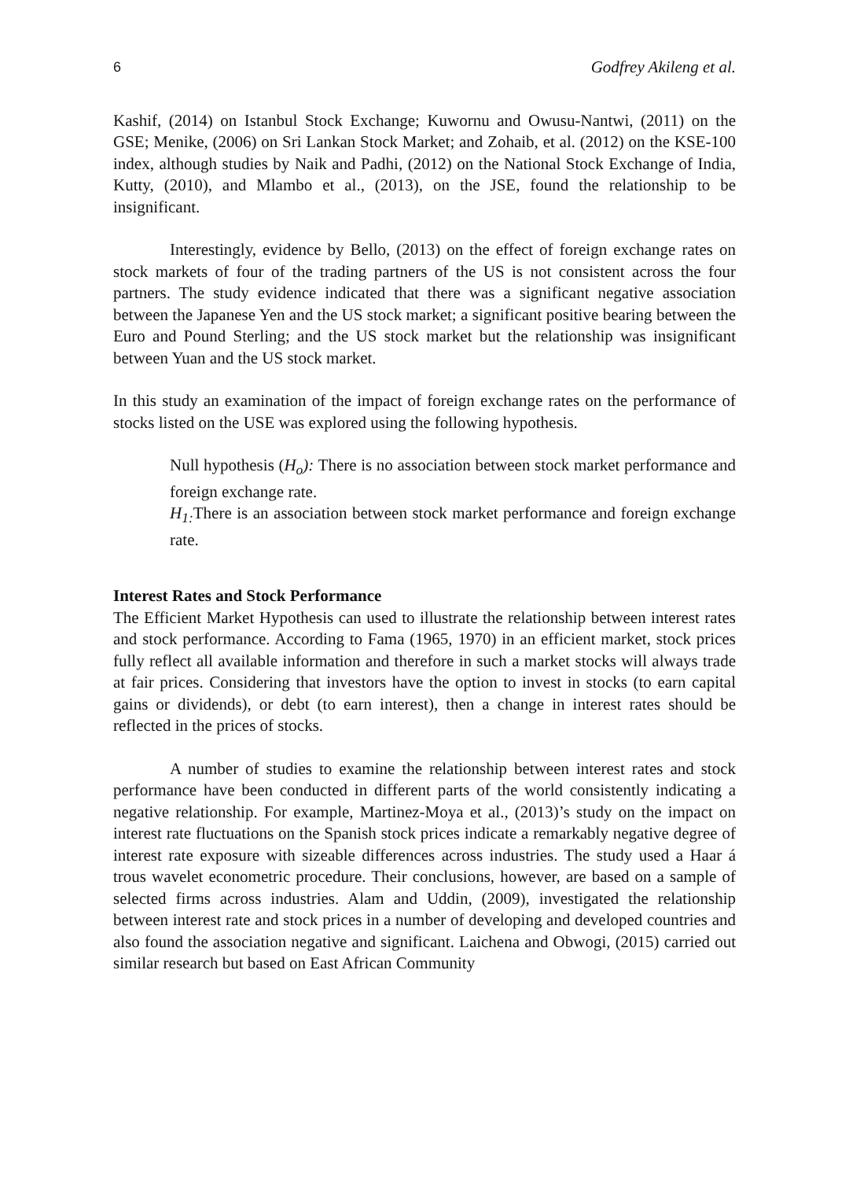6 Godfrey Akileng et al.
Kashif, (2014) on Istanbul Stock Exchange; Kuwornu and Owusu-Nantwi, (2011) on the GSE; Menike, (2006) on Sri Lankan Stock Market; and Zohaib, et al. (2012) on the KSE-100 index, although studies by Naik and Padhi, (2012) on the National Stock Exchange of India, Kutty, (2010), and Mlambo et al., (2013), on the JSE, found the relationship to be insignificant.
Interestingly, evidence by Bello, (2013) on the effect of foreign exchange rates on stock markets of four of the trading partners of the US is not consistent across the four partners. The study evidence indicated that there was a significant negative association between the Japanese Yen and the US stock market; a significant positive bearing between the Euro and Pound Sterling; and the US stock market but the relationship was insignificant between Yuan and the US stock market.
In this study an examination of the impact of foreign exchange rates on the performance of stocks listed on the USE was explored using the following hypothesis.
Null hypothesis (H<sub>o</sub>): There is no association between stock market performance and foreign exchange rate.
H<sub>1:</sub> There is an association between stock market performance and foreign exchange rate.
Interest Rates and Stock Performance
The Efficient Market Hypothesis can used to illustrate the relationship between interest rates and stock performance. According to Fama (1965, 1970) in an efficient market, stock prices fully reflect all available information and therefore in such a market stocks will always trade at fair prices. Considering that investors have the option to invest in stocks (to earn capital gains or dividends), or debt (to earn interest), then a change in interest rates should be reflected in the prices of stocks.
A number of studies to examine the relationship between interest rates and stock performance have been conducted in different parts of the world consistently indicating a negative relationship. For example, Martinez-Moya et al., (2013)’s study on the impact on interest rate fluctuations on the Spanish stock prices indicate a remarkably negative degree of interest rate exposure with sizeable differences across industries. The study used a Haar á trous wavelet econometric procedure. Their conclusions, however, are based on a sample of selected firms across industries. Alam and Uddin, (2009), investigated the relationship between interest rate and stock prices in a number of developing and developed countries and also found the association negative and significant. Laichena and Obwogi, (2015) carried out similar research but based on East African Community